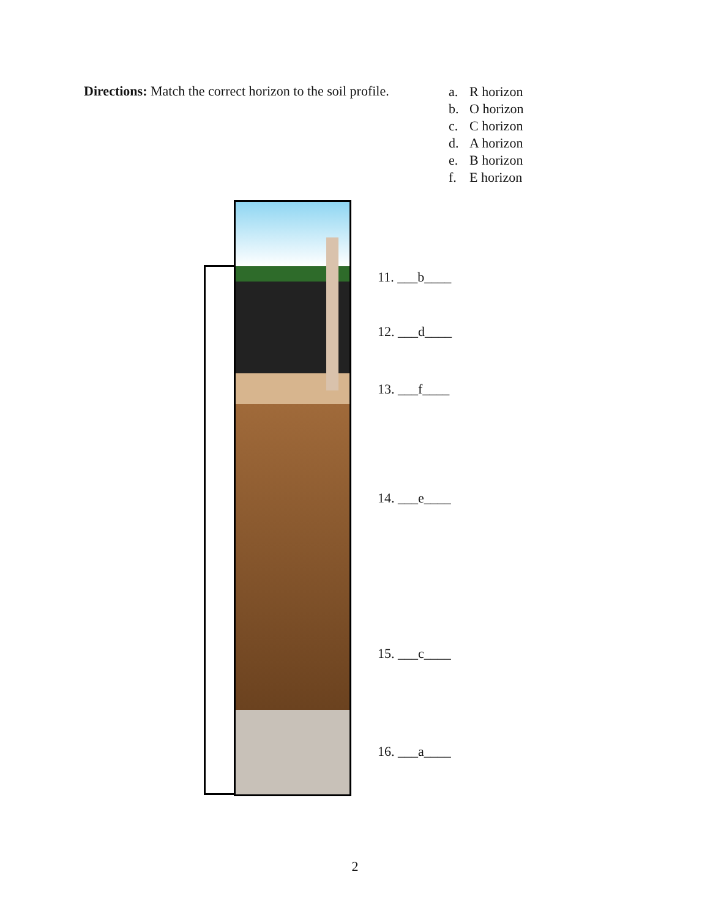Directions: Match the correct horizon to the soil profile.
a. R horizon
b. O horizon
c. C horizon
d. A horizon
e. B horizon
f. E horizon
11. ___b____
12. ___d____
13. ___f____
14. ___e____
15. ___c____
16. ___a____
2